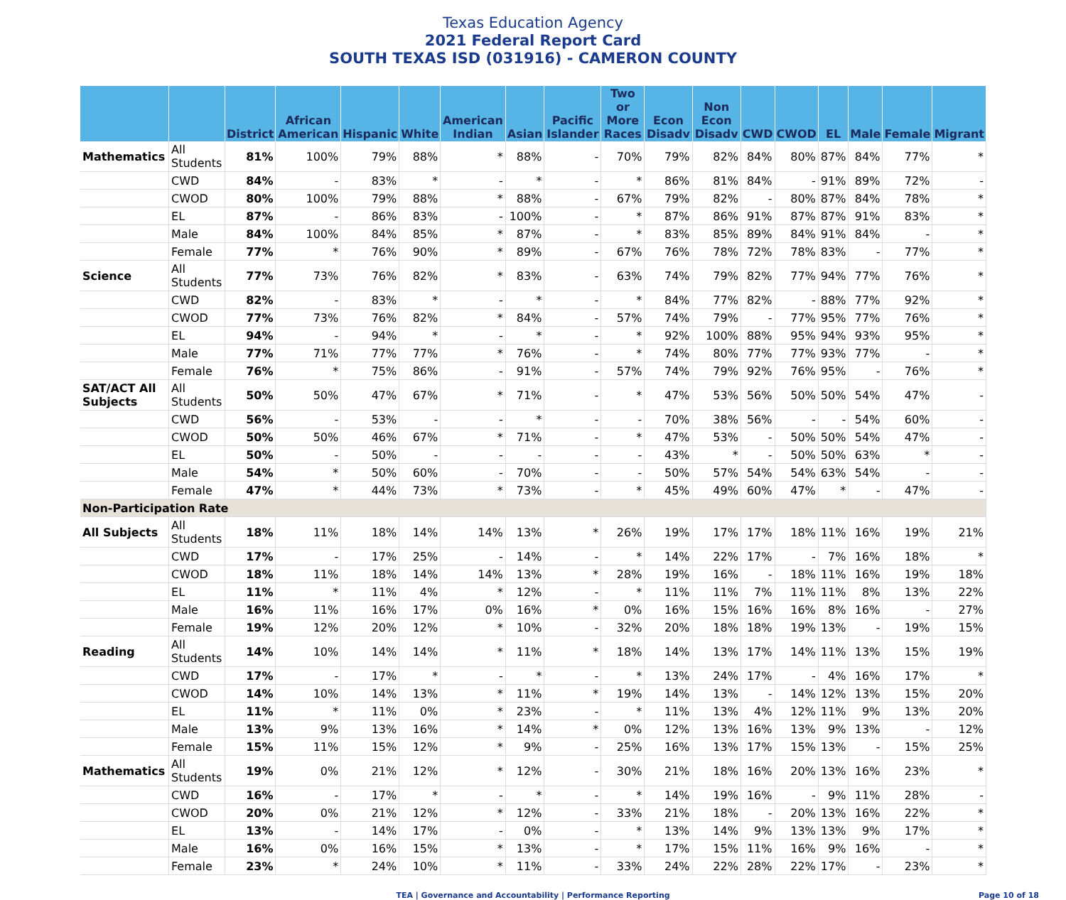Texas Education Agency
2021 Federal Report Card
SOUTH TEXAS ISD (031916) - CAMERON COUNTY
| | | District | African American | Hispanic | White | American Indian | Asian | Pacific Islander | Two or More Races | Econ Disadv | Non Econ Disadv | CWD | CWOD | EL | Male | Female | Migrant |
| --- | --- | --- | --- | --- | --- | --- | --- | --- | --- | --- | --- | --- | --- | --- | --- | --- | --- |
| Mathematics | All Students | 81% | 100% | 79% | 88% | * | 88% | - | 70% | 79% | 82% | 84% | 80% | 87% | 84% | 77% | * |
| | CWD | 84% | - | 83% | * | - | * | - | * | 86% | 81% | 84% | - | 91% | 89% | 72% | - |
| | CWOD | 80% | 100% | 79% | 88% | * | 88% | - | 67% | 79% | 82% | - | 80% | 87% | 84% | 78% | * |
| | EL | 87% | - | 86% | 83% | - | 100% | - | * | 87% | 86% | 91% | 87% | 87% | 91% | 83% | * |
| | Male | 84% | 100% | 84% | 85% | * | 87% | - | * | 83% | 85% | 89% | 84% | 91% | 84% | - | * |
| | Female | 77% | * | 76% | 90% | * | 89% | - | 67% | 76% | 78% | 72% | 78% | 83% | - | 77% | * |
| Science | All Students | 77% | 73% | 76% | 82% | * | 83% | - | 63% | 74% | 79% | 82% | 77% | 94% | 77% | 76% | * |
| | CWD | 82% | - | 83% | * | - | * | - | * | 84% | 77% | 82% | - | 88% | 77% | 92% | * |
| | CWOD | 77% | 73% | 76% | 82% | * | 84% | - | 57% | 74% | 79% | - | 77% | 95% | 77% | 76% | * |
| | EL | 94% | - | 94% | * | - | * | - | * | 92% | 100% | 88% | 95% | 94% | 93% | 95% | * |
| | Male | 77% | 71% | 77% | 77% | * | 76% | - | * | 74% | 80% | 77% | 77% | 93% | 77% | - | * |
| | Female | 76% | * | 75% | 86% | - | 91% | - | 57% | 74% | 79% | 92% | 76% | 95% | - | 76% | * |
| SAT/ACT All Subjects | All Students | 50% | 50% | 47% | 67% | * | 71% | - | * | 47% | 53% | 56% | 50% | 50% | 54% | 47% | - |
| | CWD | 56% | - | 53% | - | - | * | - | - | 70% | 38% | 56% | - | - | 54% | 60% | - |
| | CWOD | 50% | 50% | 46% | 67% | * | 71% | - | * | 47% | 53% | - | 50% | 50% | 54% | 47% | - |
| | EL | 50% | - | 50% | - | - | - | - | - | 43% | * | - | 50% | 50% | 63% | * | - |
| | Male | 54% | * | 50% | 60% | - | 70% | - | - | 50% | 57% | 54% | 54% | 63% | 54% | - | - |
| | Female | 47% | * | 44% | 73% | * | 73% | - | * | 45% | 49% | 60% | 47% | * | - | 47% | - |
| Non-Participation Rate | | | | | | | | | | | | | | | | | |
| All Subjects | All Students | 18% | 11% | 18% | 14% | 14% | 13% | * | 26% | 19% | 17% | 17% | 18% | 11% | 16% | 19% | 21% |
| | CWD | 17% | - | 17% | 25% | - | 14% | - | * | 14% | 22% | 17% | - | 7% | 16% | 18% | * |
| | CWOD | 18% | 11% | 18% | 14% | 14% | 13% | * | 28% | 19% | 16% | - | 18% | 11% | 16% | 19% | 18% |
| | EL | 11% | * | 11% | 4% | * | 12% | - | * | 11% | 11% | 7% | 11% | 11% | 8% | 13% | 22% |
| | Male | 16% | 11% | 16% | 17% | 0% | 16% | * | 0% | 16% | 15% | 16% | 16% | 8% | 16% | - | 27% |
| | Female | 19% | 12% | 20% | 12% | * | 10% | - | 32% | 20% | 18% | 18% | 19% | 13% | - | 19% | 15% |
| Reading | All Students | 14% | 10% | 14% | 14% | * | 11% | * | 18% | 14% | 13% | 17% | 14% | 11% | 13% | 15% | 19% |
| | CWD | 17% | - | 17% | * | - | * | - | * | 13% | 24% | 17% | - | 4% | 16% | 17% | * |
| | CWOD | 14% | 10% | 14% | 13% | * | 11% | * | 19% | 14% | 13% | - | 14% | 12% | 13% | 15% | 20% |
| | EL | 11% | * | 11% | 0% | * | 23% | - | * | 11% | 13% | 4% | 12% | 11% | 9% | 13% | 20% |
| | Male | 13% | 9% | 13% | 16% | * | 14% | * | 0% | 12% | 13% | 16% | 13% | 9% | 13% | - | 12% |
| | Female | 15% | 11% | 15% | 12% | * | 9% | - | 25% | 16% | 13% | 17% | 15% | 13% | - | 15% | 25% |
| Mathematics | All Students | 19% | 0% | 21% | 12% | * | 12% | - | 30% | 21% | 18% | 16% | 20% | 13% | 16% | 23% | * |
| | CWD | 16% | - | 17% | * | - | * | - | * | 14% | 19% | 16% | - | 9% | 11% | 28% | - |
| | CWOD | 20% | 0% | 21% | 12% | * | 12% | - | 33% | 21% | 18% | - | 20% | 13% | 16% | 22% | * |
| | EL | 13% | - | 14% | 17% | - | 0% | - | * | 13% | 14% | 9% | 13% | 13% | 9% | 17% | * |
| | Male | 16% | 0% | 16% | 15% | * | 13% | - | * | 17% | 15% | 11% | 16% | 9% | 16% | - | * |
| | Female | 23% | * | 24% | 10% | * | 11% | - | 33% | 24% | 22% | 28% | 22% | 17% | - | 23% | * |
TEA | Governance and Accountability | Performance Reporting Page 10 of 18